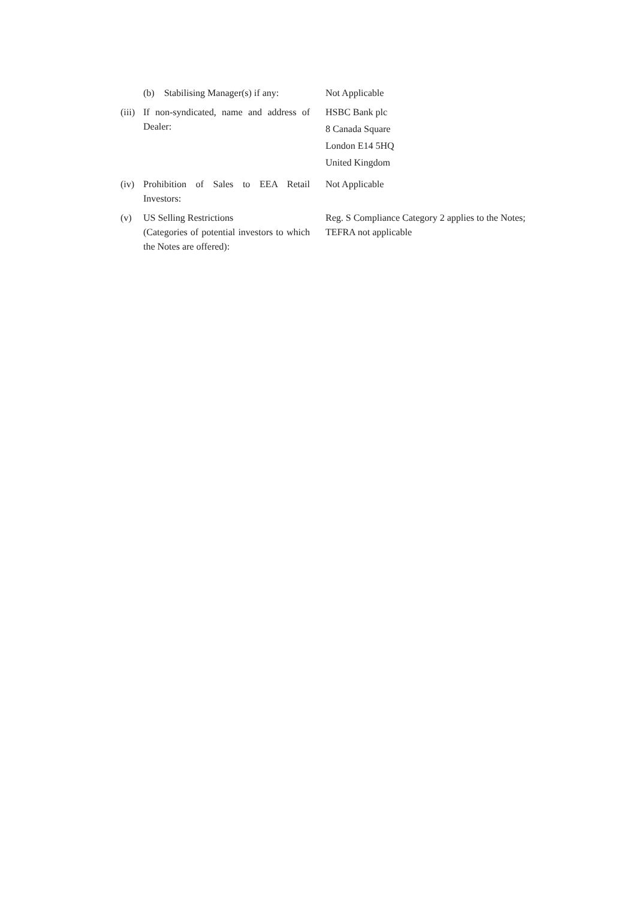(b) Stabilising Manager(s) if any:
Not Applicable
(iii)
If non-syndicated, name and address of Dealer:
HSBC Bank plc
8 Canada Square
London E14 5HQ
United Kingdom
(iv)
Prohibition of Sales to EEA Retail Investors:
Not Applicable
(v) US Selling Restrictions
(Categories of potential investors to which the Notes are offered):
Reg. S Compliance Category 2 applies to the Notes; TEFRA not applicable